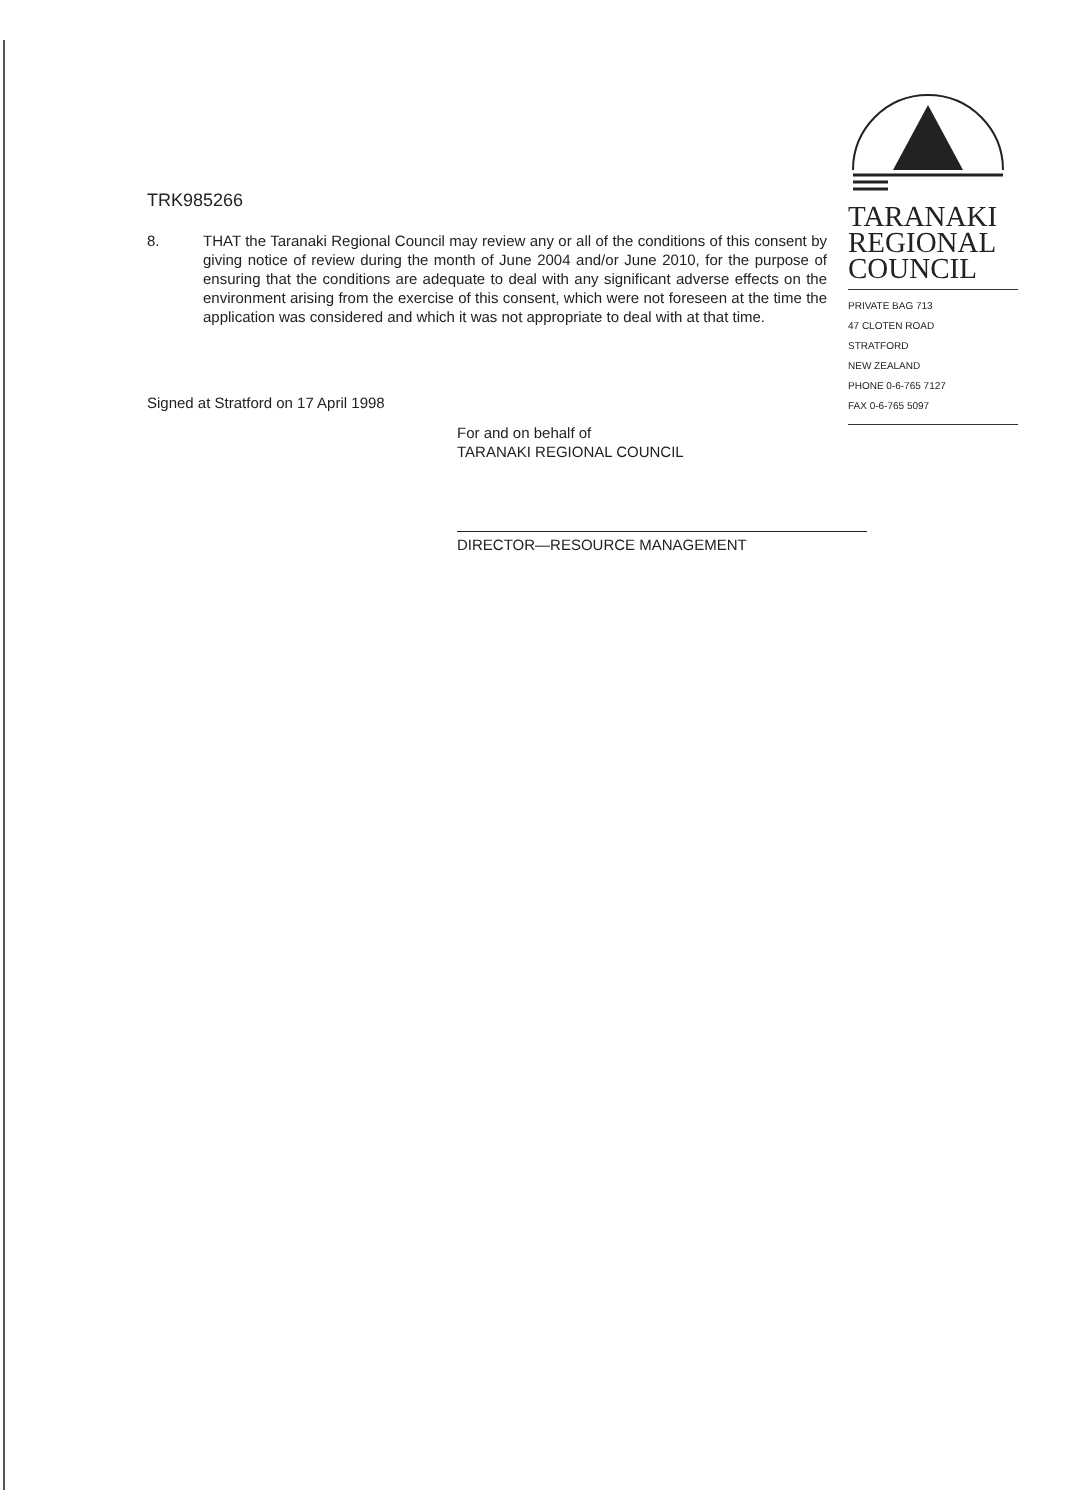TARANAKI
REGIONAL
COUNCIL
PRIVATE BAG 713
47 CLOTEN ROAD
STRATFORD
NEW ZEALAND
PHONE 0-6-765 7127
FAX 0-6-765 5097
TRK985266
8. THAT the Taranaki Regional Council may review any or all of the conditions of this consent by giving notice of review during the month of June 2004 and/or June 2010, for the purpose of ensuring that the conditions are adequate to deal with any significant adverse effects on the environment arising from the exercise of this consent, which were not foreseen at the time the application was considered and which it was not appropriate to deal with at that time.
Signed at Stratford on 17 April 1998
For and on behalf of
TARANAKI REGIONAL COUNCIL
DIRECTOR—RESOURCE MANAGEMENT